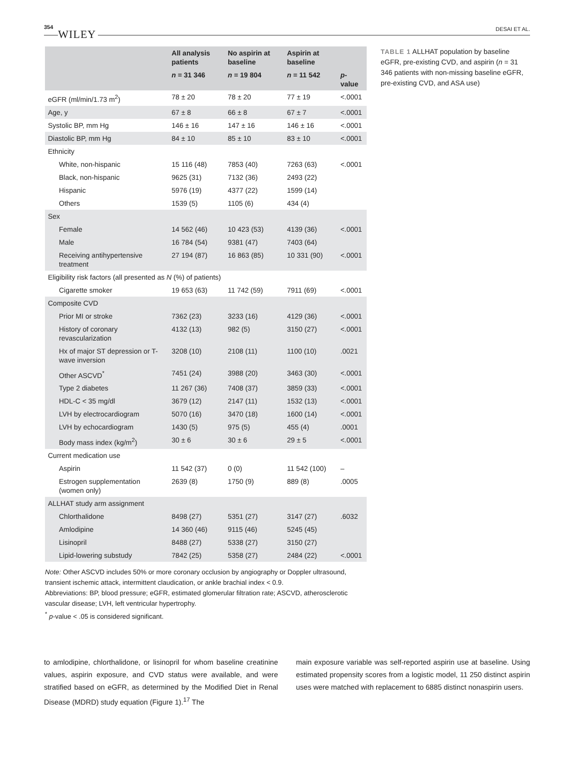354 WILEY
DESAI ET AL.
| | All analysis patients | No aspirin at baseline | Aspirin at baseline | |
| --- | --- | --- | --- | --- |
| | n = 31 346 | n = 19 804 | n = 11 542 | p -value |
| eGFR (ml/min/1.73 m<sup>2</sup>) | 78 ± 20 | 78 ± 20 | 77 ± 19 | <.0001 |
| Age, y | 67 ± 8 | 66 ± 8 | 67 ± 7 | <.0001 |
| Systolic BP, mm Hg | 146 ± 16 | 147 ± 16 | 146 ± 16 | <.0001 |
| Diastolic BP, mm Hg | 84 ± 10 | 85 ± 10 | 83 ± 10 | <.0001 |
| Ethnicity | | | | |
| White, non-hispanic | 15 116 (48) | 7853 (40) | 7263 (63) | <.0001 |
| Black, non-hispanic | 9625 (31) | 7132 (36) | 2493 (22) | |
| Hispanic | 5976 (19) | 4377 (22) | 1599 (14) | |
| Others | 1539 (5) | 1105 (6) | 434 (4) | |
| Sex | | | | |
| Female | 14 562 (46) | 10 423 (53) | 4139 (36) | <.0001 |
| Male | 16 784 (54) | 9381 (47) | 7403 (64) | |
| Receiving antihypertensive treatment | 27 194 (87) | 16 863 (85) | 10 331 (90) | <.0001 |
| Eligibility risk factors (all presented as N (%) of patients) | | | | |
| Cigarette smoker | 19 653 (63) | 11 742 (59) | 7911 (69) | <.0001 |
| Composite CVD | | | | |
| Prior MI or stroke | 7362 (23) | 3233 (16) | 4129 (36) | <.0001 |
| History of coronary revascularization | 4132 (13) | 982 (5) | 3150 (27) | <.0001 |
| Hx of major ST depression or T-wave inversion | 3208 (10) | 2108 (11) | 1100 (10) | .0021 |
| Other ASCVD<sup>*</sup> | 7451 (24) | 3988 (20) | 3463 (30) | <.0001 |
| Type 2 diabetes | 11 267 (36) | 7408 (37) | 3859 (33) | <.0001 |
| HDL-C < 35 mg/dl | 3679 (12) | 2147 (11) | 1532 (13) | <.0001 |
| LVH by electrocardiogram | 5070 (16) | 3470 (18) | 1600 (14) | <.0001 |
| LVH by echocardiogram | 1430 (5) | 975 (5) | 455 (4) | .0001 |
| Body mass index (kg/m<sup>2</sup>) | 30 ± 6 | 30 ± 6 | 29 ± 5 | <.0001 |
| Current medication use | | | | |
| Aspirin | 11 542 (37) | 0 (0) | 11 542 (100) | – |
| Estrogen supplementation (women only) | 2639 (8) | 1750 (9) | 889 (8) | .0005 |
| ALLHAT study arm assignment | | | | |
| Chlorthalidone | 8498 (27) | 5351 (27) | 3147 (27) | .6032 |
| Amlodipine | 14 360 (46) | 9115 (46) | 5245 (45) | |
| Lisinopril | 8488 (27) | 5338 (27) | 3150 (27) | |
| Lipid-lowering substudy | 7842 (25) | 5358 (27) | 2484 (22) | <.0001 |
TABLE 1 ALLHAT population by baseline eGFR, pre-existing CVD, and aspirin (n = 31 346 patients with non-missing baseline eGFR, pre-existing CVD, and ASA use)
Note: Other ASCVD includes 50% or more coronary occlusion by angiography or Doppler ultrasound, transient ischemic attack, intermittent claudication, or ankle brachial index < 0.9.
Abbreviations: BP, blood pressure; eGFR, estimated glomerular filtration rate; ASCVD, atherosclerotic vascular disease; LVH, left ventricular hypertrophy.
<sup>*</sup> p-value < .05 is considered significant.
to amlodipine, chlorthalidone, or lisinopril for whom baseline creatinine values, aspirin exposure, and CVD status were available, and were stratified based on eGFR, as determined by the Modified Diet in Renal Disease (MDRD) study equation (Figure 1).<sup>17</sup> The
main exposure variable was self-reported aspirin use at baseline. Using estimated propensity scores from a logistic model, 11 250 distinct aspirin uses were matched with replacement to 6885 distinct nonaspirin users.